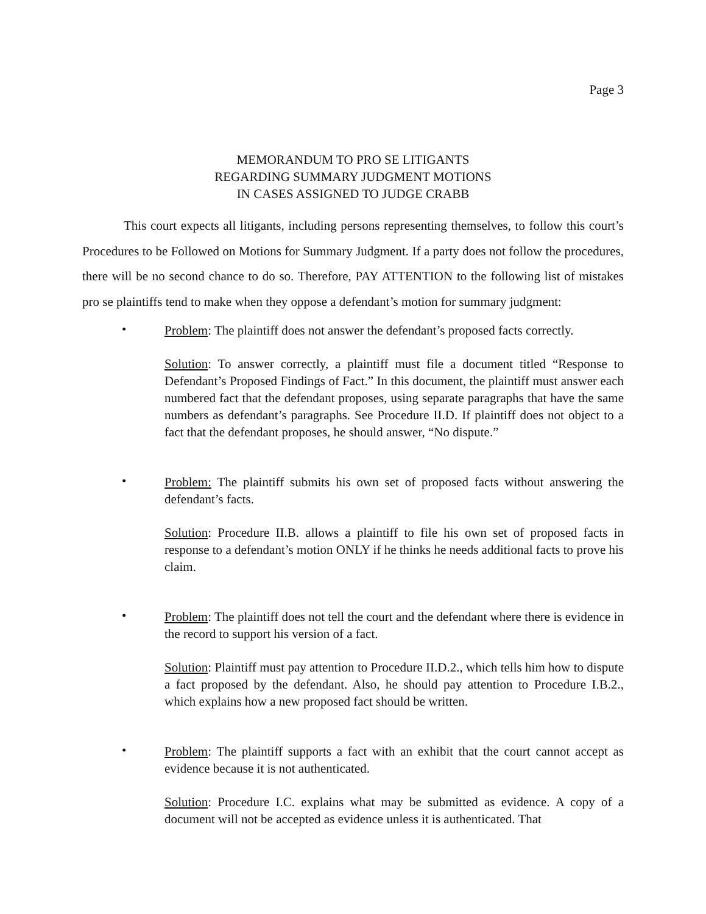Page 3
MEMORANDUM TO PRO SE LITIGANTS
REGARDING SUMMARY JUDGMENT MOTIONS
IN CASES ASSIGNED TO JUDGE CRABB
This court expects all litigants, including persons representing themselves, to follow this court’s Procedures to be Followed on Motions for Summary Judgment. If a party does not follow the procedures, there will be no second chance to do so. Therefore, PAY ATTENTION to the following list of mistakes pro se plaintiffs tend to make when they oppose a defendant’s motion for summary judgment:
•
Problem: The plaintiff does not answer the defendant’s proposed facts correctly.
Solution: To answer correctly, a plaintiff must file a document titled “Response to Defendant’s Proposed Findings of Fact.” In this document, the plaintiff must answer each numbered fact that the defendant proposes, using separate paragraphs that have the same numbers as defendant’s paragraphs. See Procedure II.D. If plaintiff does not object to a fact that the defendant proposes, he should answer, “No dispute.”
•
Problem: The plaintiff submits his own set of proposed facts without answering the defendant’s facts.
Solution: Procedure II.B. allows a plaintiff to file his own set of proposed facts in response to a defendant’s motion ONLY if he thinks he needs additional facts to prove his claim.
•
Problem: The plaintiff does not tell the court and the defendant where there is evidence in the record to support his version of a fact.
Solution: Plaintiff must pay attention to Procedure II.D.2., which tells him how to dispute a fact proposed by the defendant. Also, he should pay attention to Procedure I.B.2., which explains how a new proposed fact should be written.
•
Problem: The plaintiff supports a fact with an exhibit that the court cannot accept as evidence because it is not authenticated.
Solution: Procedure I.C. explains what may be submitted as evidence. A copy of a document will not be accepted as evidence unless it is authenticated. That